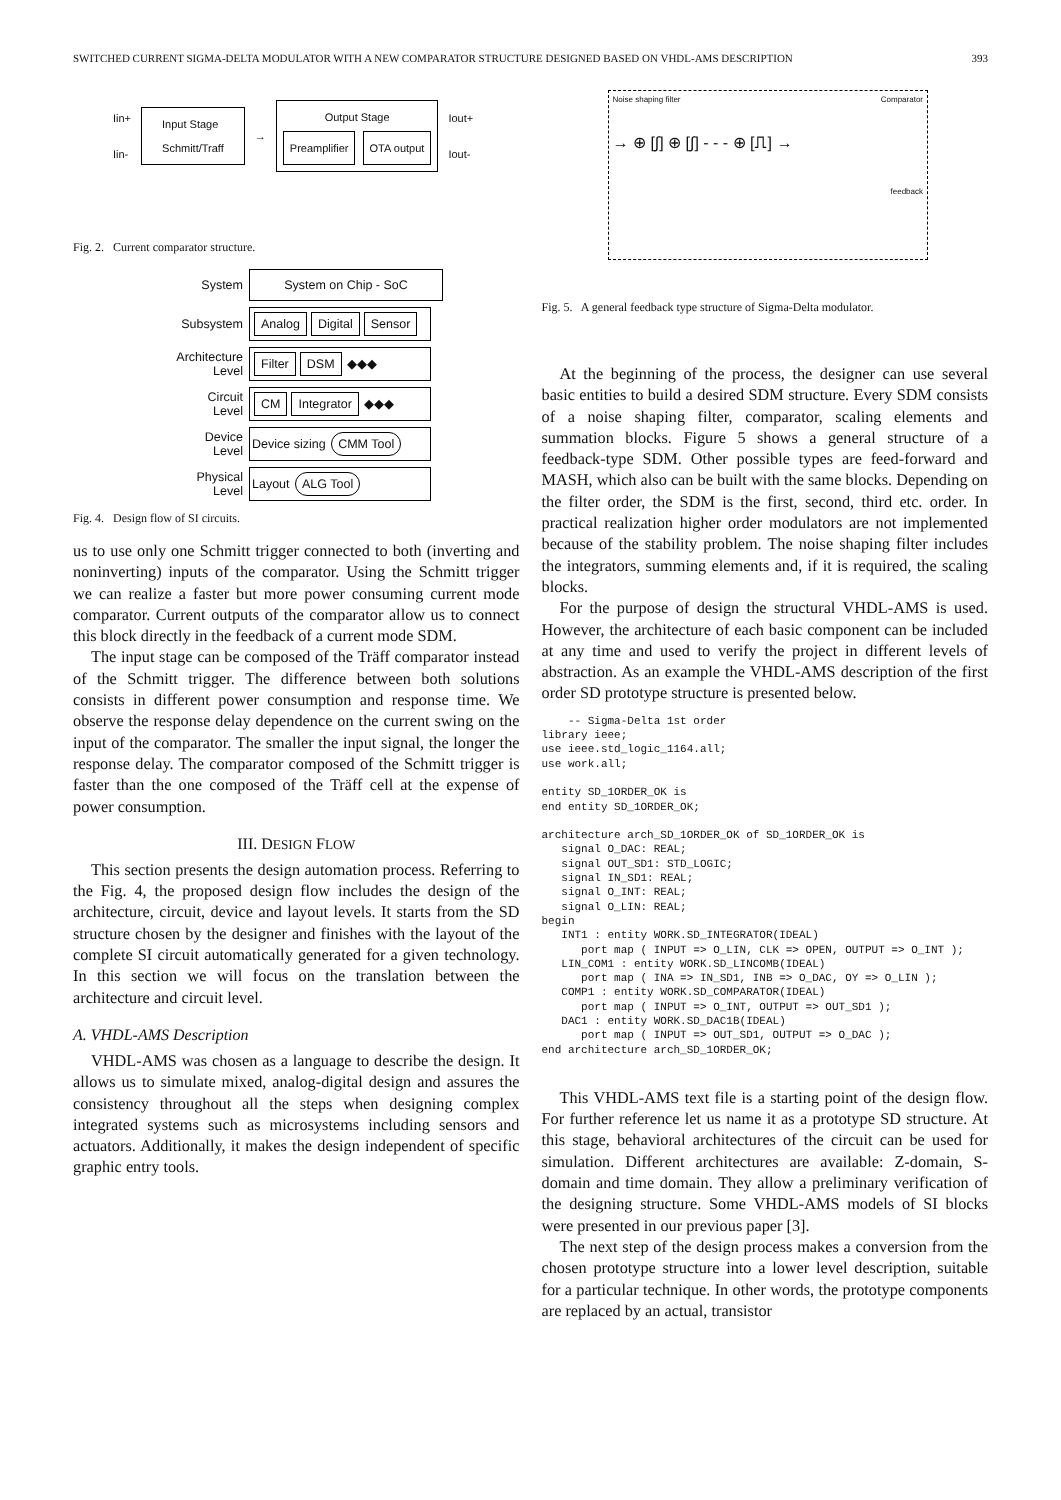SWITCHED CURRENT SIGMA-DELTA MODULATOR WITH A NEW COMPARATOR STRUCTURE DESIGNED BASED ON VHDL-AMS DESCRIPTION 393
Iin+
Iin-
Input Stage
Schmitt/Traff
→
Output Stage
Preamplifier OTA output
Iout+
Iout-
Fig. 2. Current comparator structure.
System
System on Chip - SoC
Subsystem
Analog Digital Sensor
Architecture
Level
Filter DSM ◆◆◆
Circuit
Level
CM Integrator ◆◆◆
Device
Level
Device sizing CMM Tool
Physical
Level
Layout ALG Tool
Fig. 4. Design flow of SI circuits.
us to use only one Schmitt trigger connected to both (inverting and noninverting) inputs of the comparator. Using the Schmitt trigger we can realize a faster but more power consuming current mode comparator. Current outputs of the comparator allow us to connect this block directly in the feedback of a current mode SDM.
The input stage can be composed of the Träff comparator instead of the Schmitt trigger. The difference between both solutions consists in different power consumption and response time. We observe the response delay dependence on the current swing on the input of the comparator. The smaller the input signal, the longer the response delay. The comparator composed of the Schmitt trigger is faster than the one composed of the Träff cell at the expense of power consumption.
III. DESIGN FLOW
This section presents the design automation process. Referring to the Fig. 4, the proposed design flow includes the design of the architecture, circuit, device and layout levels. It starts from the SD structure chosen by the designer and finishes with the layout of the complete SI circuit automatically generated for a given technology. In this section we will focus on the translation between the architecture and circuit level.
A. VHDL-AMS Description
VHDL-AMS was chosen as a language to describe the design. It allows us to simulate mixed, analog-digital design and assures the consistency throughout all the steps when designing complex integrated systems such as microsystems including sensors and actuators. Additionally, it makes the design independent of specific graphic entry tools.
Noise shaping filter Comparator
→ ⊕ [∫] ⊕ [∫] - - - ⊕ [⎍] →
feedback
Fig. 5. A general feedback type structure of Sigma-Delta modulator.
At the beginning of the process, the designer can use several basic entities to build a desired SDM structure. Every SDM consists of a noise shaping filter, comparator, scaling elements and summation blocks. Figure 5 shows a general structure of a feedback-type SDM. Other possible types are feed-forward and MASH, which also can be built with the same blocks. Depending on the filter order, the SDM is the first, second, third etc. order. In practical realization higher order modulators are not implemented because of the stability problem. The noise shaping filter includes the integrators, summing elements and, if it is required, the scaling blocks.
For the purpose of design the structural VHDL-AMS is used. However, the architecture of each basic component can be included at any time and used to verify the project in different levels of abstraction. As an example the VHDL-AMS description of the first order SD prototype structure is presented below.
    -- Sigma-Delta 1st order
library ieee;
use ieee.std_logic_1164.all;
use work.all;

entity SD_1ORDER_OK is
end entity SD_1ORDER_OK;

architecture arch_SD_1ORDER_OK of SD_1ORDER_OK is
   signal O_DAC: REAL;
   signal OUT_SD1: STD_LOGIC;
   signal IN_SD1: REAL;
   signal O_INT: REAL;
   signal O_LIN: REAL;
begin
   INT1 : entity WORK.SD_INTEGRATOR(IDEAL)
      port map ( INPUT => O_LIN, CLK => OPEN, OUTPUT => O_INT );
   LIN_COM1 : entity WORK.SD_LINCOMB(IDEAL)
      port map ( INA => IN_SD1, INB => O_DAC, OY => O_LIN );
   COMP1 : entity WORK.SD_COMPARATOR(IDEAL)
      port map ( INPUT => O_INT, OUTPUT => OUT_SD1 );
   DAC1 : entity WORK.SD_DAC1B(IDEAL)
      port map ( INPUT => OUT_SD1, OUTPUT => O_DAC );
end architecture arch_SD_1ORDER_OK;
This VHDL-AMS text file is a starting point of the design flow. For further reference let us name it as a prototype SD structure. At this stage, behavioral architectures of the circuit can be used for simulation. Different architectures are available: Z-domain, S-domain and time domain. They allow a preliminary verification of the designing structure. Some VHDL-AMS models of SI blocks were presented in our previous paper [3].
The next step of the design process makes a conversion from the chosen prototype structure into a lower level description, suitable for a particular technique. In other words, the prototype components are replaced by an actual, transistor